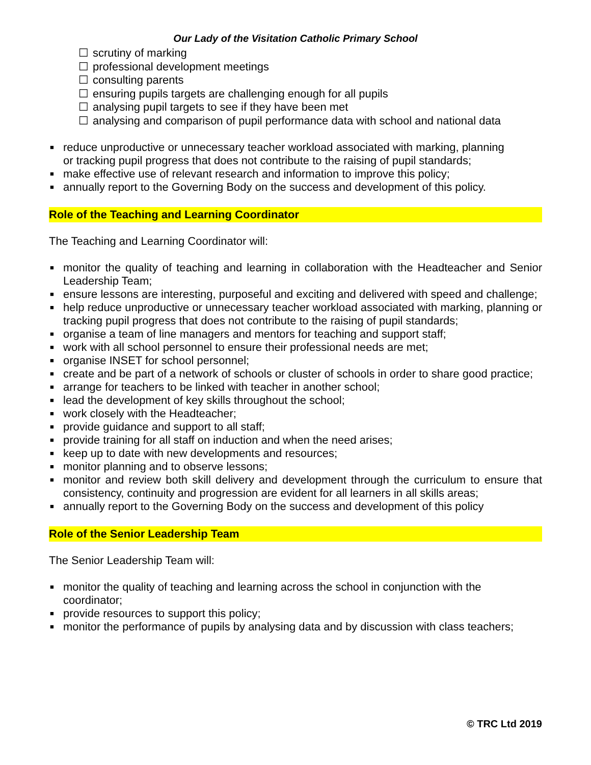Our Lady of the Visitation Catholic Primary School
☐ scrutiny of marking
☐ professional development meetings
☐ consulting parents
☐ ensuring pupils targets are challenging enough for all pupils
☐ analysing pupil targets to see if they have been met
☐ analysing and comparison of pupil performance data with school and national data
■ reduce unproductive or unnecessary teacher workload associated with marking, planning or tracking pupil progress that does not contribute to the raising of pupil standards;
■ make effective use of relevant research and information to improve this policy;
■ annually report to the Governing Body on the success and development of this policy.
Role of the Teaching and Learning Coordinator
The Teaching and Learning Coordinator will:
■ monitor the quality of teaching and learning in collaboration with the Headteacher and Senior Leadership Team;
■ ensure lessons are interesting, purposeful and exciting and delivered with speed and challenge;
■ help reduce unproductive or unnecessary teacher workload associated with marking, planning or tracking pupil progress that does not contribute to the raising of pupil standards;
■ organise a team of line managers and mentors for teaching and support staff;
■ work with all school personnel to ensure their professional needs are met;
■ organise INSET for school personnel;
■ create and be part of a network of schools or cluster of schools in order to share good practice;
■ arrange for teachers to be linked with teacher in another school;
■ lead the development of key skills throughout the school;
■ work closely with the Headteacher;
■ provide guidance and support to all staff;
■ provide training for all staff on induction and when the need arises;
■ keep up to date with new developments and resources;
■ monitor planning and to observe lessons;
■ monitor and review both skill delivery and development through the curriculum to ensure that consistency, continuity and progression are evident for all learners in all skills areas;
■ annually report to the Governing Body on the success and development of this policy
Role of the Senior Leadership Team
The Senior Leadership Team will:
■ monitor the quality of teaching and learning across the school in conjunction with the coordinator;
■ provide resources to support this policy;
■ monitor the performance of pupils by analysing data and by discussion with class teachers;
© TRC Ltd 2019